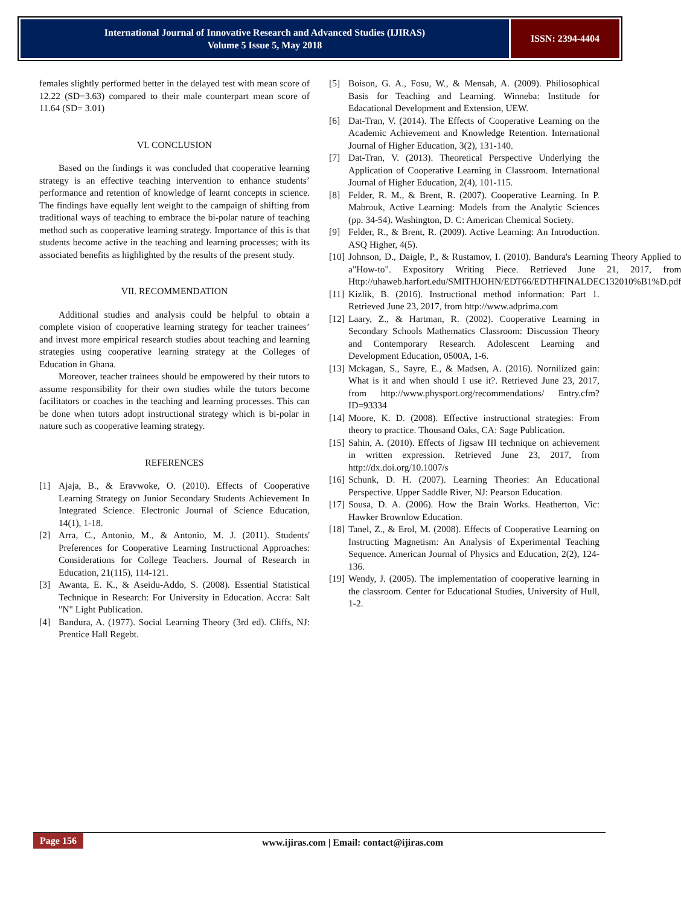International Journal of Innovative Research and Advanced Studies (IJIRAS)
Volume 5 Issue 5, May 2018
ISSN: 2394-4404
females slightly performed better in the delayed test with mean score of 12.22 (SD=3.63) compared to their male counterpart mean score of 11.64 (SD= 3.01)
VI. CONCLUSION
Based on the findings it was concluded that cooperative learning strategy is an effective teaching intervention to enhance students’ performance and retention of knowledge of learnt concepts in science. The findings have equally lent weight to the campaign of shifting from traditional ways of teaching to embrace the bi-polar nature of teaching method such as cooperative learning strategy. Importance of this is that students become active in the teaching and learning processes; with its associated benefits as highlighted by the results of the present study.
VII. RECOMMENDATION
Additional studies and analysis could be helpful to obtain a complete vision of cooperative learning strategy for teacher trainees’ and invest more empirical research studies about teaching and learning strategies using cooperative learning strategy at the Colleges of Education in Ghana.
Moreover, teacher trainees should be empowered by their tutors to assume responsibility for their own studies while the tutors become facilitators or coaches in the teaching and learning processes. This can be done when tutors adopt instructional strategy which is bi-polar in nature such as cooperative learning strategy.
REFERENCES
[1] Ajaja, B., & Eravwoke, O. (2010). Effects of Cooperative Learning Strategy on Junior Secondary Students Achievement In Integrated Science. Electronic Journal of Science Education, 14(1), 1-18.
[2] Arra, C., Antonio, M., & Antonio, M. J. (2011). Students' Preferences for Cooperative Learning Instructional Approaches: Considerations for College Teachers. Journal of Research in Education, 21(115), 114-121.
[3] Awanta, E. K., & Aseidu-Addo, S. (2008). Essential Statistical Technique in Research: For University in Education. Accra: Salt "N" Light Publication.
[4] Bandura, A. (1977). Social Learning Theory (3rd ed). Cliffs, NJ: Prentice Hall Regebt.
[5] Boison, G. A., Fosu, W., & Mensah, A. (2009). Philiosophical Basis for Teaching and Learning. Winneba: Institude for Edacational Development and Extension, UEW.
[6] Dat-Tran, V. (2014). The Effects of Cooperative Learning on the Academic Achievement and Knowledge Retention. International Journal of Higher Education, 3(2), 131-140.
[7] Dat-Tran, V. (2013). Theoretical Perspective Underlying the Application of Cooperative Learning in Classroom. International Journal of Higher Education, 2(4), 101-115.
[8] Felder, R. M., & Brent, R. (2007). Cooperative Learning. In P. Mabrouk, Active Learning: Models from the Analytic Sciences (pp. 34-54). Washington, D. C: American Chemical Society.
[9] Felder, R., & Brent, R. (2009). Active Learning: An Introduction. ASQ Higher, 4(5).
[10]
Johnson, D., Daigle, P., & Rustamov, I. (2010). Bandura's Learning Theory Applied to a"How-to". Expository Writing Piece. Retrieved June 21, 2017, from Http://uhaweb.harfort.edu/SMITHJOHN/EDT66/EDTHFINALDEC132010%B1%D.pdf
[11]
Kizlik, B. (2016). Instructional method information: Part 1. Retrieved June 23, 2017, from http://www.adprima.com
[12]
Laary, Z., & Hartman, R. (2002). Cooperative Learning in Secondary Schools Mathematics Classroom: Discussion Theory and Contemporary Research. Adolescent Learning and Development Education, 0500A, 1-6.
[13]
Mckagan, S., Sayre, E., & Madsen, A. (2016). Nornilized gain: What is it and when should I use it?. Retrieved June 23, 2017, from http://www.physport.org/recommendations/ Entry.cfm?ID=93334
[14]
Moore, K. D. (2008). Effective instructional strategies: From theory to practice. Thousand Oaks, CA: Sage Publication.
[15]
Sahin, A. (2010). Effects of Jigsaw III technique on achievement in written expression. Retrieved June 23, 2017, from http://dx.doi.org/10.1007/s
[16]
Schunk, D. H. (2007). Learning Theories: An Educational Perspective. Upper Saddle River, NJ: Pearson Education.
[17]
Sousa, D. A. (2006). How the Brain Works. Heatherton, Vic: Hawker Brownlow Education.
[18]
Tanel, Z., & Erol, M. (2008). Effects of Cooperative Learning on Instructing Magnetism: An Analysis of Experimental Teaching Sequence. American Journal of Physics and Education, 2(2), 124-136.
[19]
Wendy, J. (2005). The implementation of cooperative learning in the classroom. Center for Educational Studies, University of Hull, 1-2.
Page 156
www.ijiras.com | Email: contact@ijiras.com